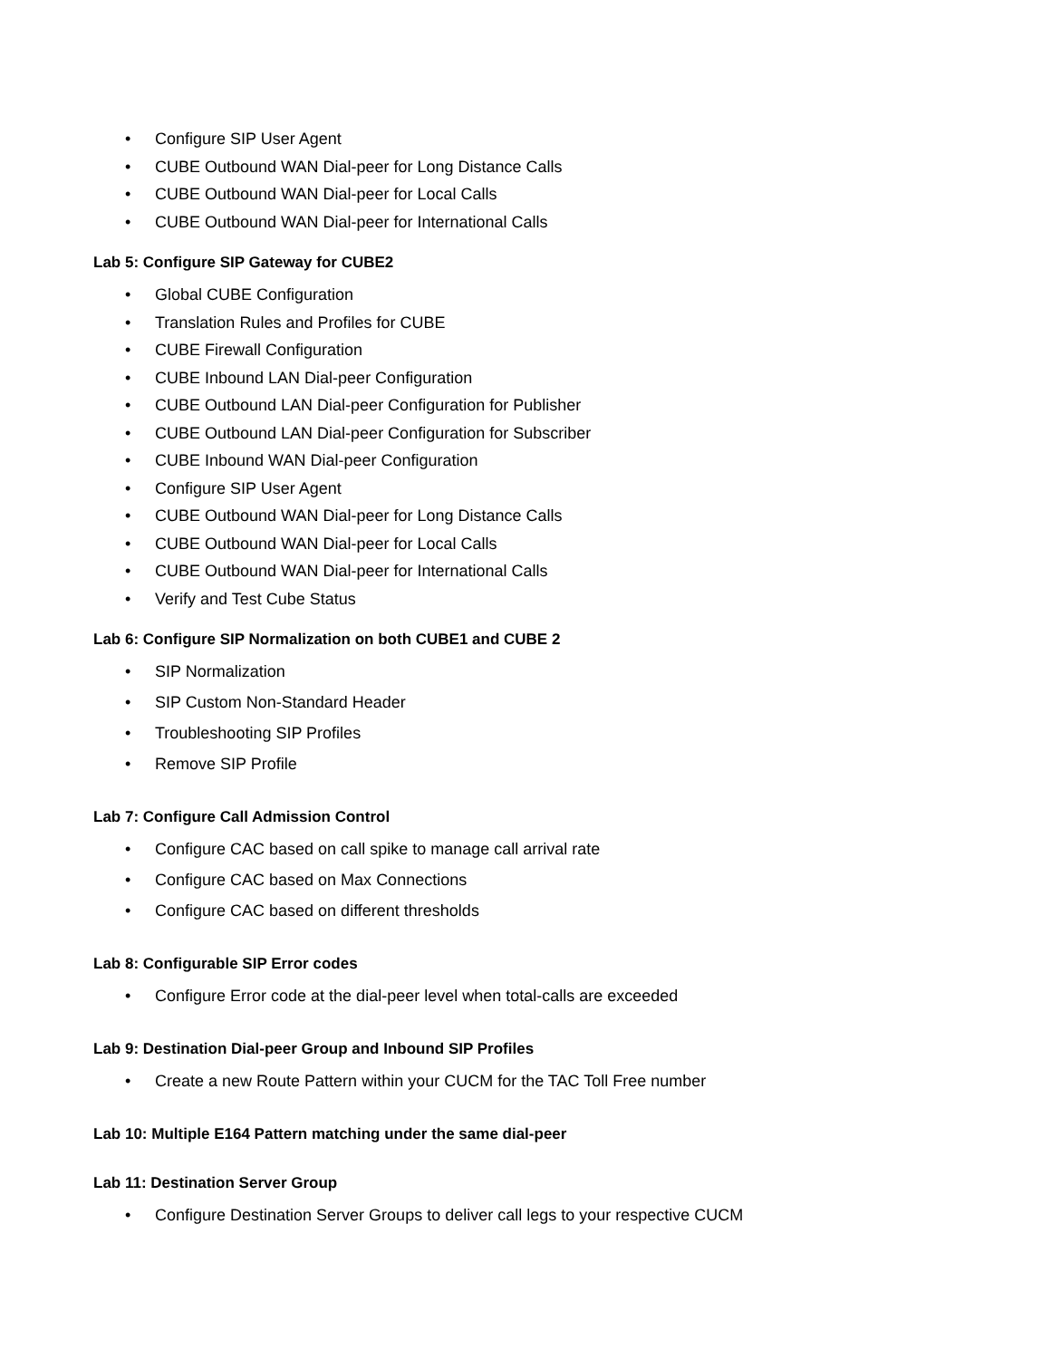• Configure SIP User Agent
• CUBE Outbound WAN Dial-peer for Long Distance Calls
• CUBE Outbound WAN Dial-peer for Local Calls
• CUBE Outbound WAN Dial-peer for International Calls
Lab 5: Configure SIP Gateway for CUBE2
• Global CUBE Configuration
• Translation Rules and Profiles for CUBE
• CUBE Firewall Configuration
• CUBE Inbound LAN Dial-peer Configuration
• CUBE Outbound LAN Dial-peer Configuration for Publisher
• CUBE Outbound LAN Dial-peer Configuration for Subscriber
• CUBE Inbound WAN Dial-peer Configuration
• Configure SIP User Agent
• CUBE Outbound WAN Dial-peer for Long Distance Calls
• CUBE Outbound WAN Dial-peer for Local Calls
• CUBE Outbound WAN Dial-peer for International Calls
• Verify and Test Cube Status
Lab 6: Configure SIP Normalization on both CUBE1 and CUBE 2
• SIP Normalization
• SIP Custom Non-Standard Header
• Troubleshooting SIP Profiles
• Remove SIP Profile
Lab 7: Configure Call Admission Control
• Configure CAC based on call spike to manage call arrival rate
• Configure CAC based on Max Connections
• Configure CAC based on different thresholds
Lab 8: Configurable SIP Error codes
• Configure Error code at the dial-peer level when total-calls are exceeded
Lab 9: Destination Dial-peer Group and Inbound SIP Profiles
• Create a new Route Pattern within your CUCM for the TAC Toll Free number
Lab 10: Multiple E164 Pattern matching under the same dial-peer
Lab 11: Destination Server Group
• Configure Destination Server Groups to deliver call legs to your respective CUCM